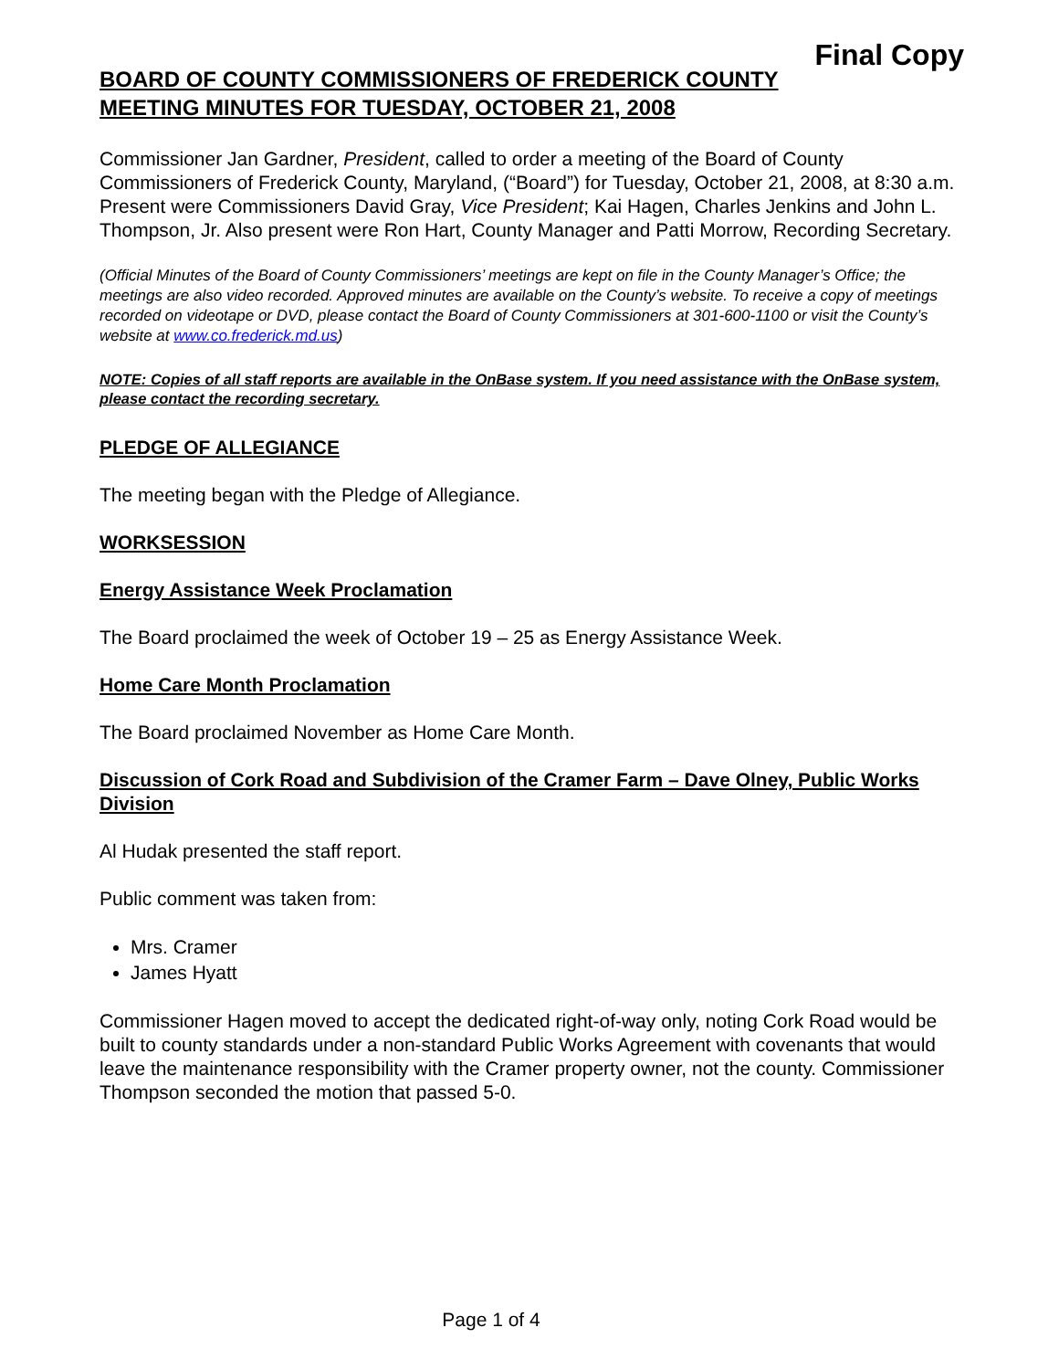Final Copy
BOARD OF COUNTY COMMISSIONERS OF FREDERICK COUNTY
MEETING MINUTES FOR TUESDAY, OCTOBER 21, 2008
Commissioner Jan Gardner, President, called to order a meeting of the Board of County Commissioners of Frederick County, Maryland, (“Board”) for Tuesday, October 21, 2008, at 8:30 a.m. Present were Commissioners David Gray, Vice President; Kai Hagen, Charles Jenkins and John L. Thompson, Jr. Also present were Ron Hart, County Manager and Patti Morrow, Recording Secretary.
(Official Minutes of the Board of County Commissioners’ meetings are kept on file in the County Manager’s Office; the meetings are also video recorded. Approved minutes are available on the County’s website. To receive a copy of meetings recorded on videotape or DVD, please contact the Board of County Commissioners at 301-600-1100 or visit the County’s website at www.co.frederick.md.us)
NOTE: Copies of all staff reports are available in the OnBase system. If you need assistance with the OnBase system, please contact the recording secretary.
PLEDGE OF ALLEGIANCE
The meeting began with the Pledge of Allegiance.
WORKSESSION
Energy Assistance Week Proclamation
The Board proclaimed the week of October 19 – 25 as Energy Assistance Week.
Home Care Month Proclamation
The Board proclaimed November as Home Care Month.
Discussion of Cork Road and Subdivision of the Cramer Farm – Dave Olney, Public Works Division
Al Hudak presented the staff report.
Public comment was taken from:
Mrs. Cramer
James Hyatt
Commissioner Hagen moved to accept the dedicated right-of-way only, noting Cork Road would be built to county standards under a non-standard Public Works Agreement with covenants that would leave the maintenance responsibility with the Cramer property owner, not the county. Commissioner Thompson seconded the motion that passed 5-0.
Page 1 of 4